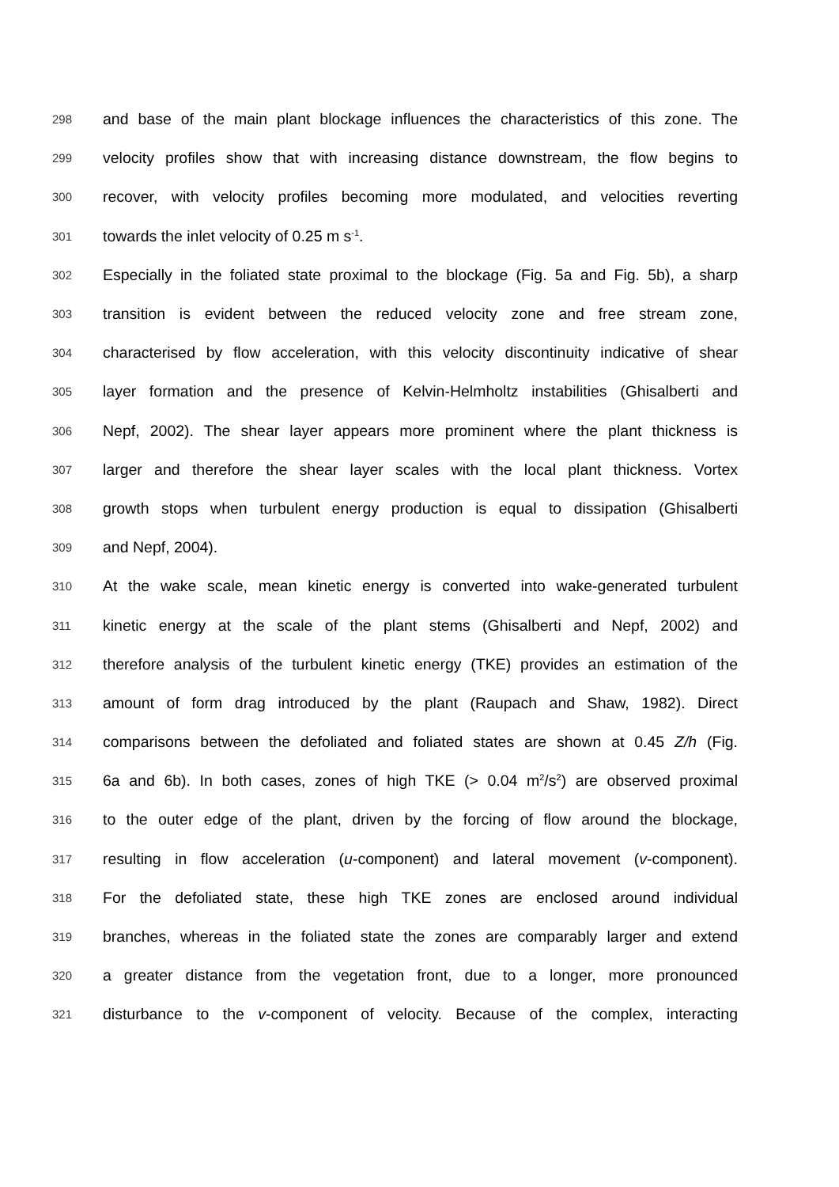298 and base of the main plant blockage influences the characteristics of this zone. The
299 velocity profiles show that with increasing distance downstream, the flow begins to
300 recover, with velocity profiles becoming more modulated, and velocities reverting
301 towards the inlet velocity of 0.25 m s<sup>-1</sup>.
302 Especially in the foliated state proximal to the blockage (Fig. 5a and Fig. 5b), a sharp
303 transition is evident between the reduced velocity zone and free stream zone,
304 characterised by flow acceleration, with this velocity discontinuity indicative of shear
305 layer formation and the presence of Kelvin-Helmholtz instabilities (Ghisalberti and
306 Nepf, 2002). The shear layer appears more prominent where the plant thickness is
307 larger and therefore the shear layer scales with the local plant thickness. Vortex
308 growth stops when turbulent energy production is equal to dissipation (Ghisalberti
309 and Nepf, 2004).
310 At the wake scale, mean kinetic energy is converted into wake-generated turbulent
311 kinetic energy at the scale of the plant stems (Ghisalberti and Nepf, 2002) and
312 therefore analysis of the turbulent kinetic energy (TKE) provides an estimation of the
313 amount of form drag introduced by the plant (Raupach and Shaw, 1982). Direct
314 comparisons between the defoliated and foliated states are shown at 0.45 Z/h (Fig.
315 6a and 6b). In both cases, zones of high TKE (> 0.04 m<sup>2</sup>/s<sup>2</sup>) are observed proximal
316 to the outer edge of the plant, driven by the forcing of flow around the blockage,
317 resulting in flow acceleration (u-component) and lateral movement (v-component).
318 For the defoliated state, these high TKE zones are enclosed around individual
319 branches, whereas in the foliated state the zones are comparably larger and extend
320 a greater distance from the vegetation front, due to a longer, more pronounced
321 disturbance to the v-component of velocity. Because of the complex, interacting